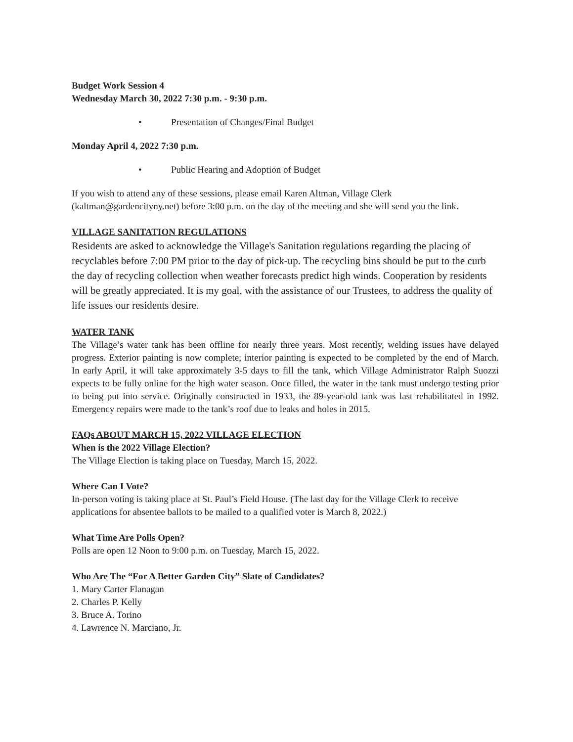Budget Work Session 4
Wednesday March 30, 2022 7:30 p.m. - 9:30 p.m.
• Presentation of Changes/Final Budget
Monday April 4, 2022 7:30 p.m.
• Public Hearing and Adoption of Budget
If you wish to attend any of these sessions, please email Karen Altman, Village Clerk (kaltman@gardencityny.net) before 3:00 p.m. on the day of the meeting and she will send you the link.
VILLAGE SANITATION REGULATIONS
Residents are asked to acknowledge the Village's Sanitation regulations regarding the placing of recyclables before 7:00 PM prior to the day of pick-up. The recycling bins should be put to the curb the day of recycling collection when weather forecasts predict high winds. Cooperation by residents will be greatly appreciated. It is my goal, with the assistance of our Trustees, to address the quality of life issues our residents desire.
WATER TANK
The Village’s water tank has been offline for nearly three years. Most recently, welding issues have delayed progress. Exterior painting is now complete; interior painting is expected to be completed by the end of March. In early April, it will take approximately 3-5 days to fill the tank, which Village Administrator Ralph Suozzi expects to be fully online for the high water season. Once filled, the water in the tank must undergo testing prior to being put into service. Originally constructed in 1933, the 89-year-old tank was last rehabilitated in 1992. Emergency repairs were made to the tank’s roof due to leaks and holes in 2015.
FAQs ABOUT MARCH 15, 2022 VILLAGE ELECTION
When is the 2022 Village Election?
The Village Election is taking place on Tuesday, March 15, 2022.
Where Can I Vote?
In-person voting is taking place at St. Paul’s Field House. (The last day for the Village Clerk to receive applications for absentee ballots to be mailed to a qualified voter is March 8, 2022.)
What Time Are Polls Open?
Polls are open 12 Noon to 9:00 p.m. on Tuesday, March 15, 2022.
Who Are The “For A Better Garden City” Slate of Candidates?
1. Mary Carter Flanagan
2. Charles P. Kelly
3. Bruce A. Torino
4. Lawrence N. Marciano, Jr.